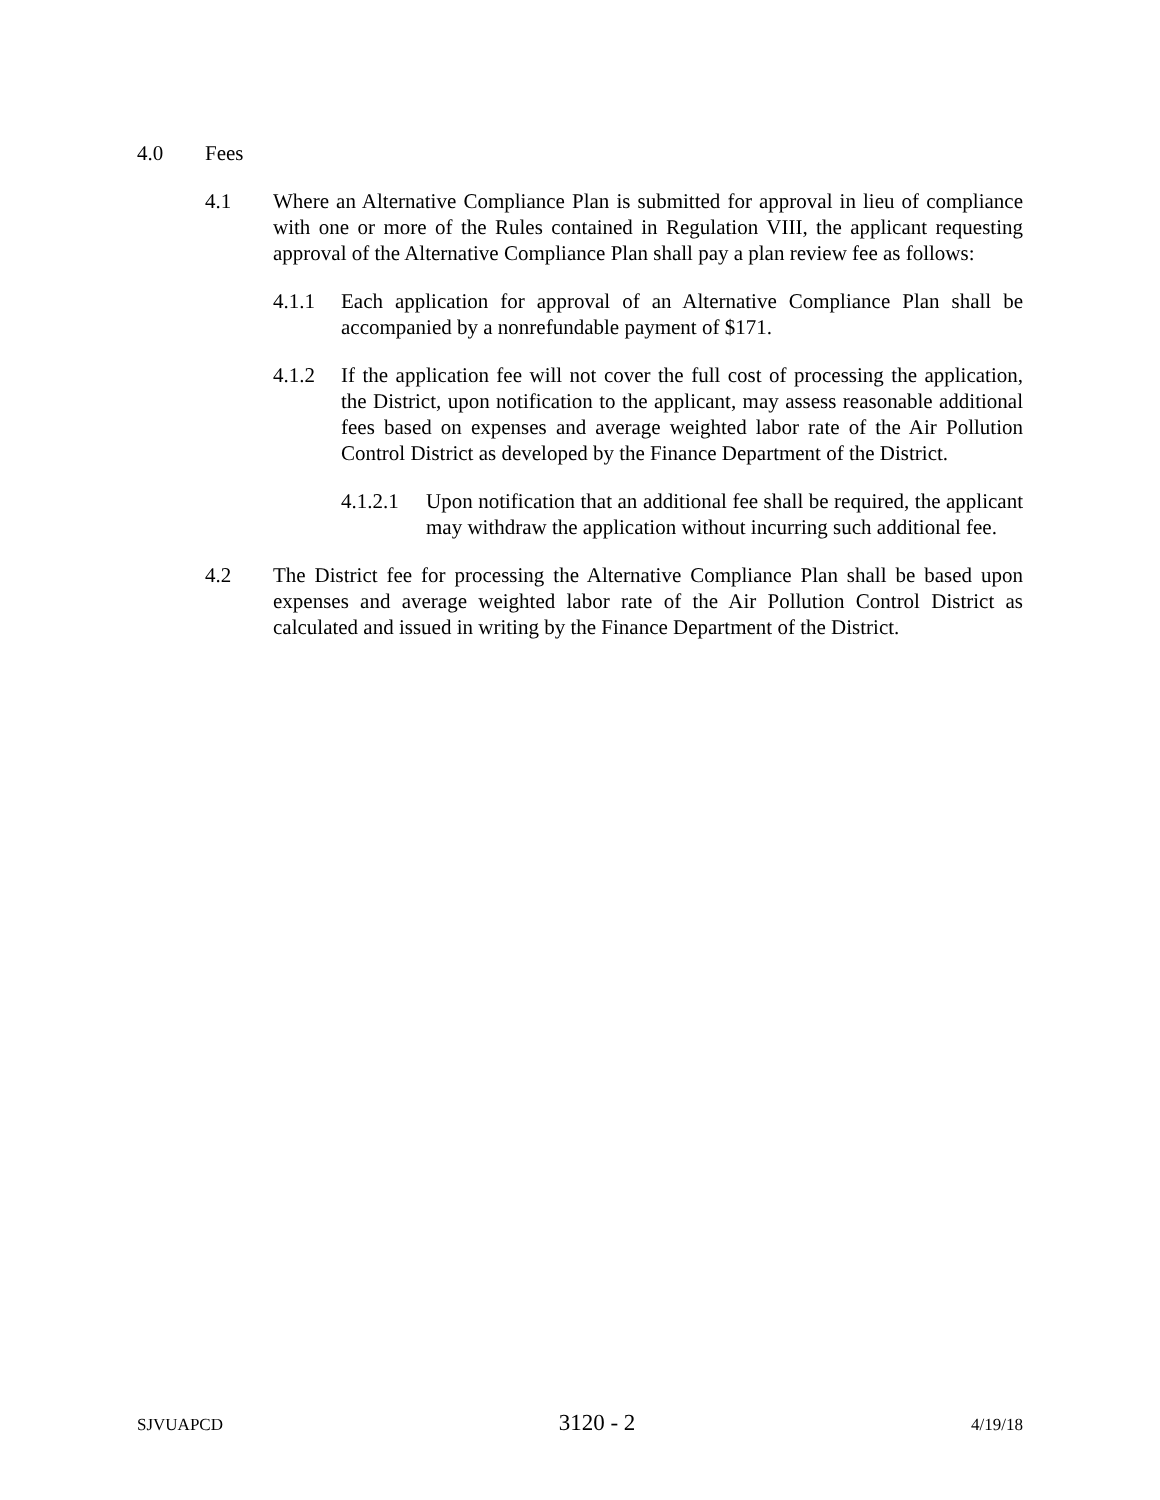4.0 Fees
4.1 Where an Alternative Compliance Plan is submitted for approval in lieu of compliance with one or more of the Rules contained in Regulation VIII, the applicant requesting approval of the Alternative Compliance Plan shall pay a plan review fee as follows:
4.1.1 Each application for approval of an Alternative Compliance Plan shall be accompanied by a nonrefundable payment of $171.
4.1.2 If the application fee will not cover the full cost of processing the application, the District, upon notification to the applicant, may assess reasonable additional fees based on expenses and average weighted labor rate of the Air Pollution Control District as developed by the Finance Department of the District.
4.1.2.1 Upon notification that an additional fee shall be required, the applicant may withdraw the application without incurring such additional fee.
4.2 The District fee for processing the Alternative Compliance Plan shall be based upon expenses and average weighted labor rate of the Air Pollution Control District as calculated and issued in writing by the Finance Department of the District.
SJVUAPCD 3120 - 2 4/19/18